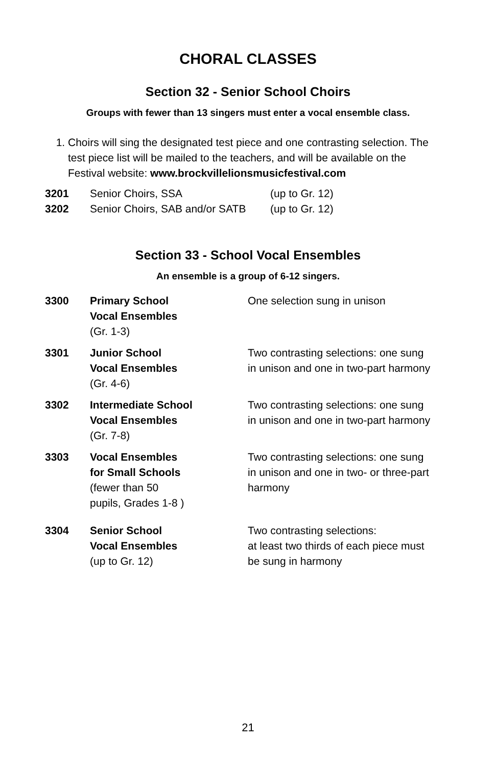CHORAL CLASSES
Section 32 - Senior School Choirs
Groups with fewer than 13 singers must enter a vocal ensemble class.
1. Choirs will sing the designated test piece and one contrasting selection. The test piece list will be mailed to the teachers, and will be available on the Festival website: www.brockvillelionsmusicfestival.com
| 3201 | Senior Choirs, SSA | (up to Gr. 12) |
| 3202 | Senior Choirs, SAB and/or SATB | (up to Gr. 12) |
Section 33 - School Vocal Ensembles
An ensemble is a group of 6-12 singers.
| 3300 | Primary School Vocal Ensembles (Gr. 1-3) | One selection sung in unison |
| 3301 | Junior School Vocal Ensembles (Gr. 4-6) | Two contrasting selections: one sung in unison and one in two-part harmony |
| 3302 | Intermediate School Vocal Ensembles (Gr. 7-8) | Two contrasting selections: one sung in unison and one in two-part harmony |
| 3303 | Vocal Ensembles for Small Schools (fewer than 50 pupils, Grades 1-8 ) | Two contrasting selections: one sung in unison and one in two- or three-part harmony |
| 3304 | Senior School Vocal Ensembles (up to Gr. 12) | Two contrasting selections: at least two thirds of each piece must be sung in harmony |
21